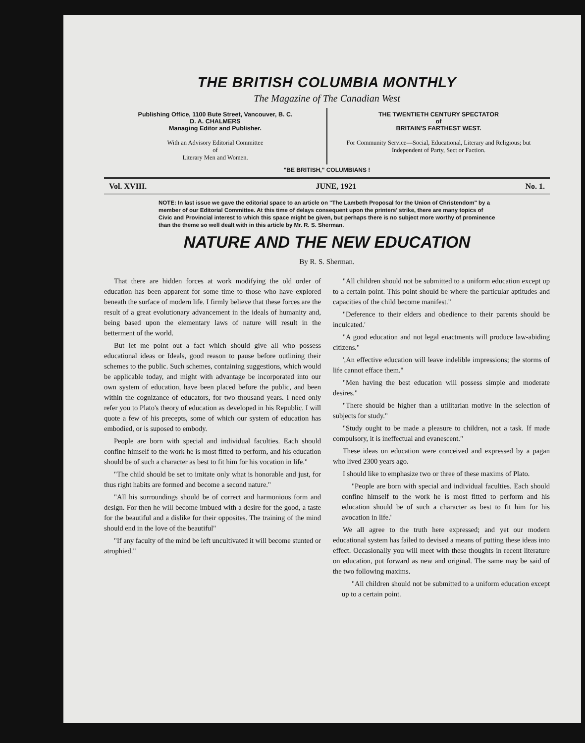THE BRITISH COLUMBIA MONTHLY
The Magazine of The Canadian West
Publishing Office, 1100 Bute Street, Vancouver, B. C.
D. A. CHALMERS
Managing Editor and Publisher.
With an Advisory Editorial Committee
of
Literary Men and Women.
THE TWENTIETH CENTURY SPECTATOR
of
BRITAIN'S FARTHEST WEST.
For Community Service—Social, Educational, Literary and Religious; but
Independent of Party, Sect or Faction.
"BE BRITISH," COLUMBIANS !
Vol. XVIII. JUNE, 1921 No. 1.
NOTE: In last issue we gave the editorial space to an article on "The Lambeth Proposal for the Union of Christendom" by a member of our Editorial Committee. At this time of delays consequent upon the printers' strike, there are many topics of Civic and Provincial interest to which this space might be given, but perhaps there is no subject more worthy of prominence than the theme so well dealt with in this article by Mr. R. S. Sherman.
NATURE AND THE NEW EDUCATION
By R. S. Sherman.
That there are hidden forces at work modifying the old order of education has been apparent for some time to those who have explored beneath the surface of modern life. I firmly believe that these forces are the result of a great evolutionary advancement in the ideals of humanity and, being based upon the elementary laws of nature will result in the betterment of the world.
But let me point out a fact which should give all who possess educational ideas or Ideals, good reason to pause before outlining their schemes to the public. Such schemes, containing suggestions, which would be applicable today, and might with advantage be incorporated into our own system of education, have been placed before the public, and been within the cognizance of educators, for two thousand years. I need only refer you to Plato's theory of education as developed in his Republic. I will quote a few of his precepts, some of which our system of education has embodied, or is suposed to embody.
People are born with special and individual faculties. Each should confine himself to the work he is most fitted to perform, and his education should be of such a character as best to fit him for his vocation in life."
"The child should be set to imitate only what is honorable and just, for thus right habits are formed and become a second nature."
"All his surroundings should be of correct and harmonious form and design. For then he will become imbued with a desire for the good, a taste for the beautiful and a dislike for their opposites. The training of the mind should end in the love of the beautiful"
"If any faculty of the mind be left uncultivated it will become stunted or atrophied."
"All children should not be submitted to a uniform education except up to a certain point. This point should be where the particular aptitudes and capacities of the child become manifest."
"Deference to their elders and obedience to their parents should be inculcated.'
"A good education and not legal enactments will produce law-abiding citizens."
',An effective education will leave indelible impressions; the storms of life cannot efface them."
"Men having the best education will possess simple and moderate desires."
"There should be higher than a utilitarian motive in the selection of subjects for study."
"Study ought to be made a pleasure to children, not a task. If made compulsory, it is ineffectual and evanescent."
These ideas on education were conceived and expressed by a pagan who lived 2300 years ago.
I should like to emphasize two or three of these maxims of Plato.
"People are born with special and individual faculties. Each should confine himself to the work he is most fitted to perform and his education should be of such a character as best to fit him for his avocation in life.'
We all agree to the truth here expressed; and yet our modern educational system has failed to devised a means of putting these ideas into effect. Occasionally you will meet with these thoughts in recent literature on education, put forward as new and original. The same may be said of the two following maxims.
"All children should not be submitted to a uniform education except up to a certain point.